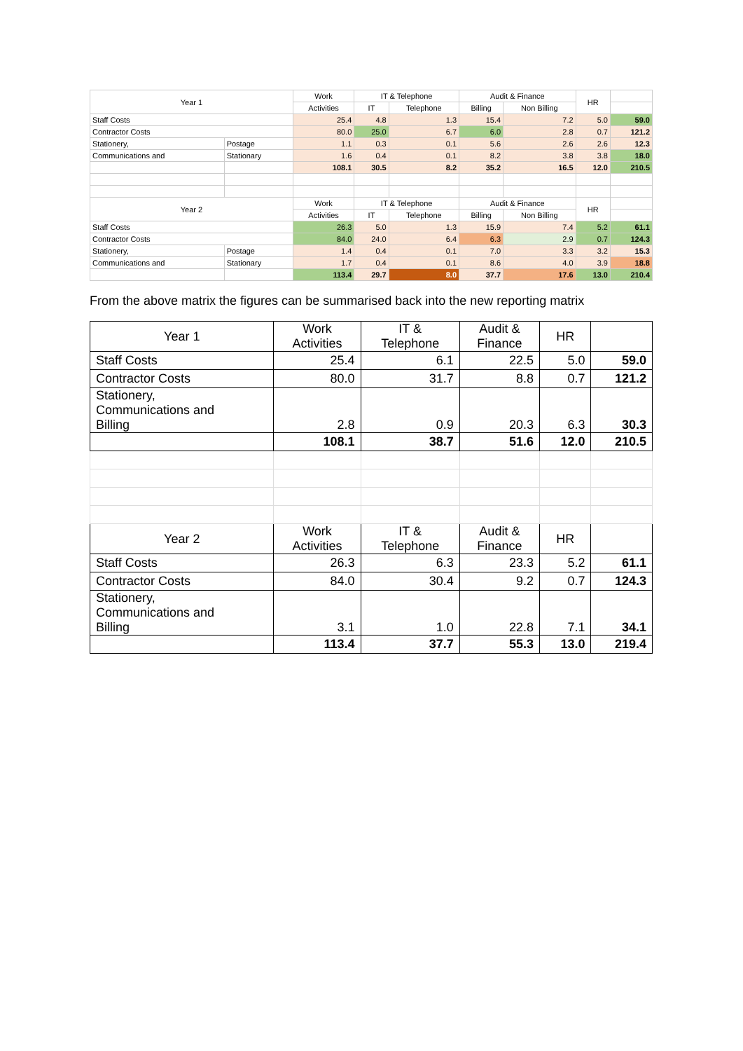| Year 1 | | Work | IT & Telephone | | Audit & Finance | | HR | |
| | | Activities | IT | Telephone | Billing | Non Billing | | |
| Staff Costs | | 25.4 | 4.8 | 1.3 | 15.4 | 7.2 | 5.0 | 59.0 |
| Contractor Costs | | 80.0 | 25.0 | 6.7 | 6.0 | 2.8 | 0.7 | 121.2 |
| Stationery, | Postage | 1.1 | 0.3 | 0.1 | 5.6 | 2.6 | 2.6 | 12.3 |
| Communications and | Stationary | 1.6 | 0.4 | 0.1 | 8.2 | 3.8 | 3.8 | 18.0 |
| | | 108.1 | 30.5 | 8.2 | 35.2 | 16.5 | 12.0 | 210.5 |
| Year 2 | | Work | IT & Telephone | | Audit & Finance | | HR | |
| | | Activities | IT | Telephone | Billing | Non Billing | | |
| Staff Costs | | 26.3 | 5.0 | 1.3 | 15.9 | 7.4 | 5.2 | 61.1 |
| Contractor Costs | | 84.0 | 24.0 | 6.4 | 6.3 | 2.9 | 0.7 | 124.3 |
| Stationery, | Postage | 1.4 | 0.4 | 0.1 | 7.0 | 3.3 | 3.2 | 15.3 |
| Communications and | Stationary | 1.7 | 0.4 | 0.1 | 8.6 | 4.0 | 3.9 | 18.8 |
| | | 113.4 | 29.7 | 8.0 | 37.7 | 17.6 | 13.0 | 210.4 |
From the above matrix the figures can be summarised back into the new reporting matrix
| Year 1 | Work Activities | IT & Telephone | Audit & Finance | HR | |
| Staff Costs | 25.4 | 6.1 | 22.5 | 5.0 | 59.0 |
| Contractor Costs | 80.0 | 31.7 | 8.8 | 0.7 | 121.2 |
| Stationery, Communications and Billing | 2.8 | 0.9 | 20.3 | 6.3 | 30.3 |
| | 108.1 | 38.7 | 51.6 | 12.0 | 210.5 |
| Year 2 | Work Activities | IT & Telephone | Audit & Finance | HR | |
| Staff Costs | 26.3 | 6.3 | 23.3 | 5.2 | 61.1 |
| Contractor Costs | 84.0 | 30.4 | 9.2 | 0.7 | 124.3 |
| Stationery, Communications and Billing | 3.1 | 1.0 | 22.8 | 7.1 | 34.1 |
| | 113.4 | 37.7 | 55.3 | 13.0 | 219.4 |